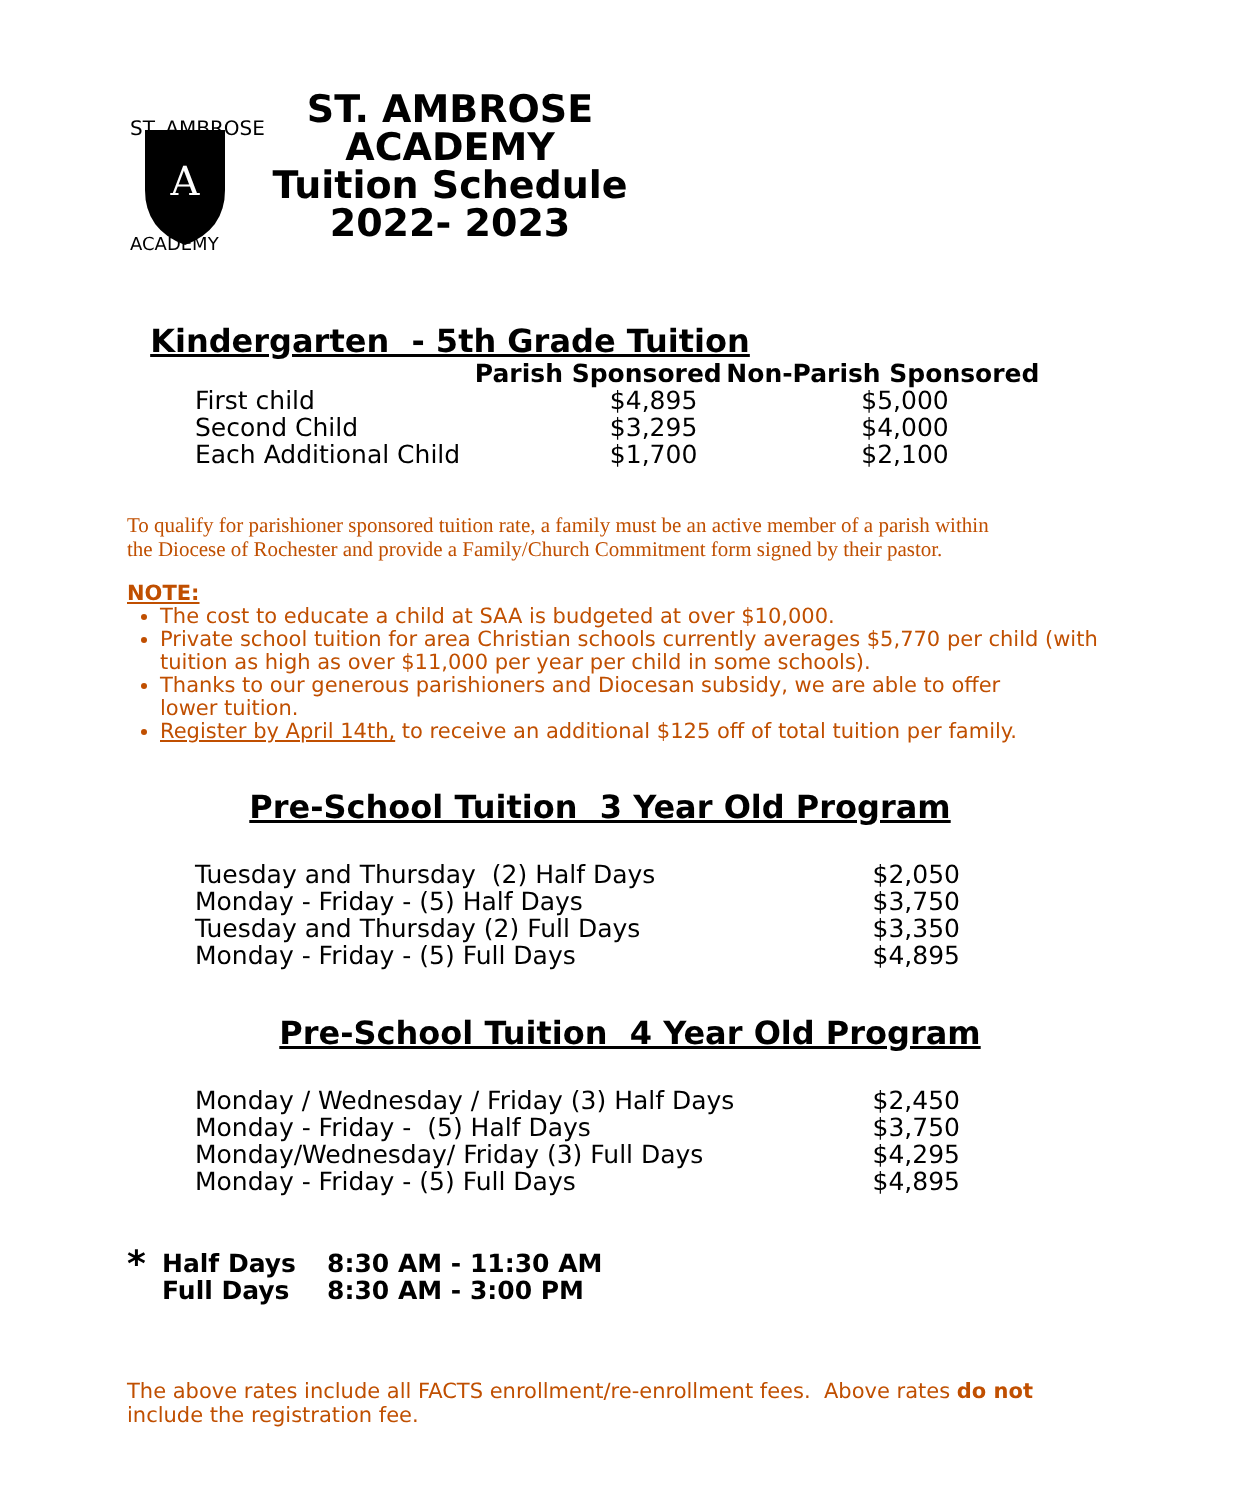A
ST. AMBROSE
ACADEMY
ST. AMBROSE ACADEMY
Tuition Schedule
2022- 2023
Kindergarten - 5th Grade Tuition
| | Parish Sponsored | Non-Parish Sponsored |
| --- | --- | --- |
| First child | $4,895 | $5,000 |
| Second Child | $3,295 | $4,000 |
| Each Additional Child | $1,700 | $2,100 |
To qualify for parishioner sponsored tuition rate, a family must be an active member of a parish within
the Diocese of Rochester and provide a Family/Church Commitment form signed by their pastor.
NOTE:
The cost to educate a child at SAA is budgeted at over $10,000.
Private school tuition for area Christian schools currently averages $5,770 per child (with tuition as high as over $11,000 per year per child in some schools).
Thanks to our generous parishioners and Diocesan subsidy, we are able to offer
lower tuition.
Register by April 14th, to receive an additional $125 off of total tuition per family.
Pre-School Tuition 3 Year Old Program
| Tuesday and Thursday (2) Half Days | $2,050 |
| Monday - Friday - (5) Half Days | $3,750 |
| Tuesday and Thursday (2) Full Days | $3,350 |
| Monday - Friday - (5) Full Days | $4,895 |
Pre-School Tuition 4 Year Old Program
| Monday / Wednesday / Friday (3) Half Days | $2,450 |
| Monday - Friday - (5) Half Days | $3,750 |
| Monday/Wednesday/ Friday (3) Full Days | $4,295 |
| Monday - Friday - (5) Full Days | $4,895 |
| * | Half Days | 8:30 AM - 11:30 AM |
| | Full Days | 8:30 AM - 3:00 PM |
The above rates include all FACTS enrollment/re-enrollment fees. Above rates do not include the registration fee.